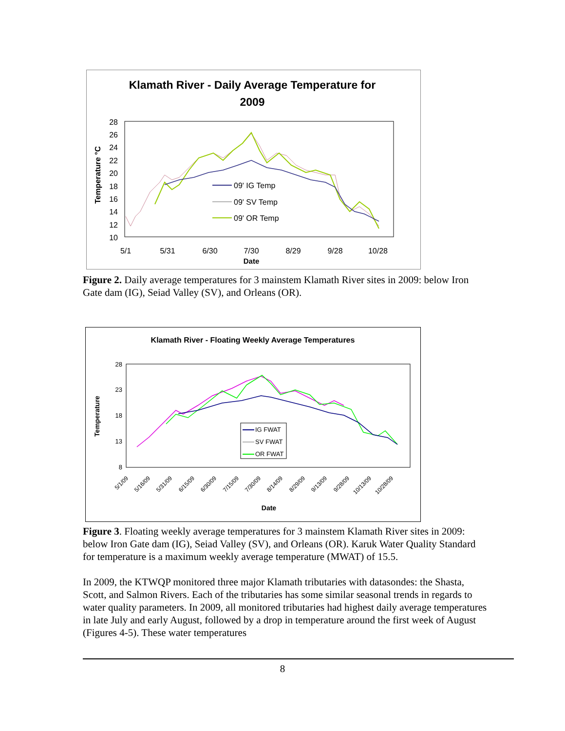Klamath River - Daily Average Temperature for
2009
28
26
24
22
20
18
16
14
12
10
5/1
5/31
6/30
7/30
8/29
9/28
10/28
Date
Temperature °C
09' IG Temp
09' SV Temp
09' OR Temp
Figure 2. Daily average temperatures for 3 mainstem Klamath River sites in 2009: below Iron Gate dam (IG), Seiad Valley (SV), and Orleans (OR).
Klamath River - Floating Weekly Average Temperatures
28
23
18
13
8
5/1/09
5/16/09
5/31/09
6/15/09
6/30/09
7/15/09
7/30/09
8/14/09
8/29/09
9/13/09
9/28/09
10/13/09
10/28/09
Date
Temperature
IG FWAT
SV FWAT
OR FWAT
Figure 3. Floating weekly average temperatures for 3 mainstem Klamath River sites in 2009: below Iron Gate dam (IG), Seiad Valley (SV), and Orleans (OR). Karuk Water Quality Standard for temperature is a maximum weekly average temperature (MWAT) of 15.5.
In 2009, the KTWQP monitored three major Klamath tributaries with datasondes: the Shasta, Scott, and Salmon Rivers. Each of the tributaries has some similar seasonal trends in regards to water quality parameters. In 2009, all monitored tributaries had highest daily average temperatures in late July and early August, followed by a drop in temperature around the first week of August (Figures 4-5). These water temperatures
8